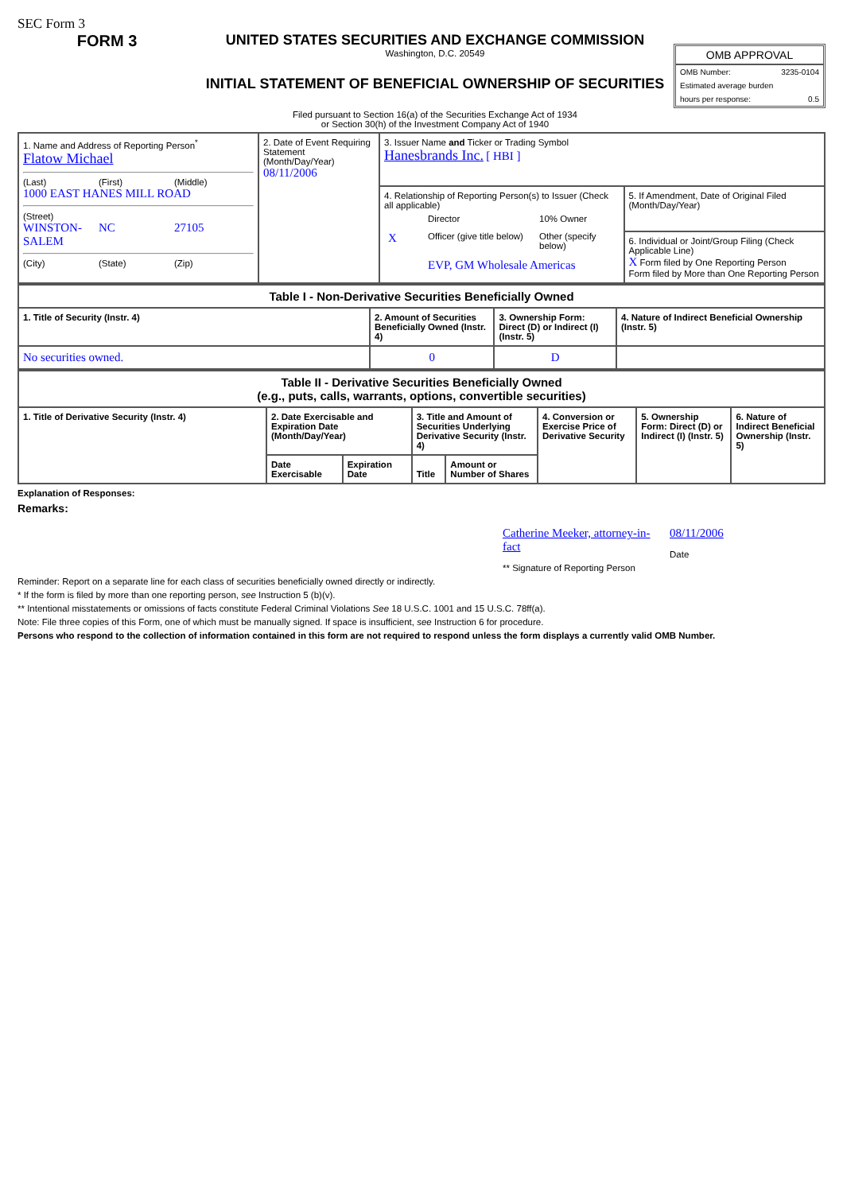SEC Form 3
FORM 3 UNITED STATES SECURITIES AND EXCHANGE COMMISSION
Washington, D.C. 20549
INITIAL STATEMENT OF BENEFICIAL OWNERSHIP OF SECURITIES
Filed pursuant to Section 16(a) of the Securities Exchange Act of 1934
or Section 30(h) of the Investment Company Act of 1940
OMB APPROVAL
OMB Number: 3235-0104
Estimated average burden
hours per response: 0.5
| 1. Name and Address of Reporting Person<sup>*</sup> Flatow Michael (Last) (First) (Middle) 1000 EAST HANES MILL ROAD (Street) WINSTON-SALEM NC 27105 (City) (State) (Zip) | 2. Date of Event Requiring Statement (Month/Day/Year) 08/11/2006 | 3. Issuer Name and Ticker or Trading Symbol Hanesbrands Inc. [ HBI ] | |
| | | 4. Relationship of Reporting Person(s) to Issuer (Check all applicable) / / Director / 10% Owner / / X / Officer (give title below) / Other (specify below) / / / EVP, GM Wholesale Americas / / | 5. If Amendment, Date of Original Filed (Month/Day/Year) |
| | | | 6. Individual or Joint/Group Filing (Check Applicable Line) X Form filed by One Reporting Person Form filed by More than One Reporting Person |
| Table I - Non-Derivative Securities Beneficially Owned | | | |
| --- | --- | --- | --- |
| 1. Title of Security (Instr. 4) | 2. Amount of Securities Beneficially Owned (Instr. 4) | 3. Ownership Form: Direct (D) or Indirect (I) (Instr. 5) | 4. Nature of Indirect Beneficial Ownership (Instr. 5) |
| No securities owned. | 0 | D | |
| Table II - Derivative Securities Beneficially Owned (e.g., puts, calls, warrants, options, convertible securities) | | | | | | | |
| --- | --- | --- | --- | --- | --- | --- | --- |
| 1. Title of Derivative Security (Instr. 4) | 2. Date Exercisable and Expiration Date (Month/Day/Year) | | 3. Title and Amount of Securities Underlying Derivative Security (Instr. 4) | | 4. Conversion or Exercise Price of Derivative Security | 5. Ownership Form: Direct (D) or Indirect (I) (Instr. 5) | 6. Nature of Indirect Beneficial Ownership (Instr. 5) |
| | Date Exercisable | Expiration Date | Title | Amount or Number of Shares | | | |
Explanation of Responses:
Remarks:
Catherine Meeker, attorney-in-fact
** Signature of Reporting Person
08/11/2006
Date
Reminder: Report on a separate line for each class of securities beneficially owned directly or indirectly.
* If the form is filed by more than one reporting person, see Instruction 5 (b)(v).
** Intentional misstatements or omissions of facts constitute Federal Criminal Violations See 18 U.S.C. 1001 and 15 U.S.C. 78ff(a).
Note: File three copies of this Form, one of which must be manually signed. If space is insufficient, see Instruction 6 for procedure.
Persons who respond to the collection of information contained in this form are not required to respond unless the form displays a currently valid OMB Number.